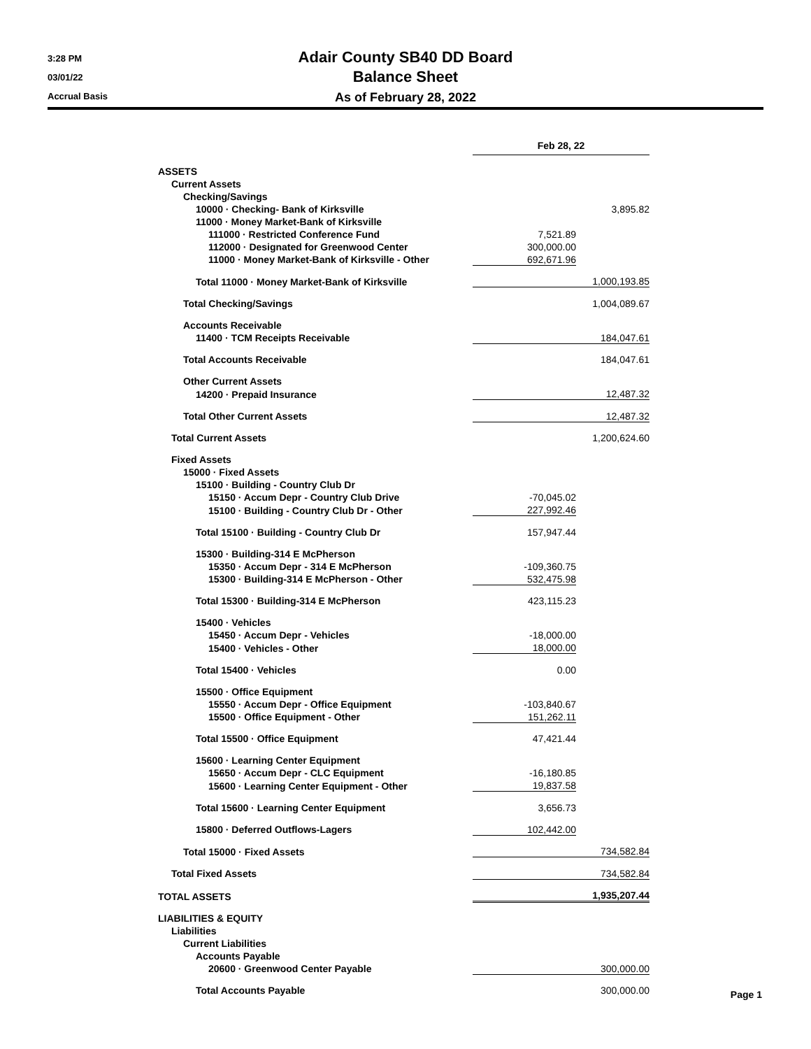3:28 PM
03/01/22
Accrual Basis
Adair County SB40 DD Board
Balance Sheet
As of February 28, 2022
| | Feb 28, 22 | | |
| ASSETS | | | |
| Current Assets | | | |
| Checking/Savings | | | |
| 10000 · Checking- Bank of Kirksville | | 3,895.82 | |
| 11000 · Money Market-Bank of Kirksville | | | |
| 111000 · Restricted Conference Fund | 7,521.89 | | |
| 112000 · Designated for Greenwood Center | 300,000.00 | | |
| 11000 · Money Market-Bank of Kirksville - Other | 692,671.96 | | |
| Total 11000 · Money Market-Bank of Kirksville | | 1,000,193.85 | |
| Total Checking/Savings | | 1,004,089.67 | |
| Accounts Receivable | | | |
| 11400 · TCM Receipts Receivable | | 184,047.61 | |
| Total Accounts Receivable | | 184,047.61 | |
| Other Current Assets | | | |
| 14200 · Prepaid Insurance | | 12,487.32 | |
| Total Other Current Assets | | 12,487.32 | |
| Total Current Assets | | 1,200,624.60 | |
| Fixed Assets | | | |
| 15000 · Fixed Assets | | | |
| 15100 · Building - Country Club Dr | | | |
| 15150 · Accum Depr - Country Club Drive | -70,045.02 | | |
| 15100 · Building - Country Club Dr - Other | 227,992.46 | | |
| Total 15100 · Building - Country Club Dr | 157,947.44 | | |
| 15300 · Building-314 E McPherson | | | |
| 15350 · Accum Depr - 314 E McPherson | -109,360.75 | | |
| 15300 · Building-314 E McPherson - Other | 532,475.98 | | |
| Total 15300 · Building-314 E McPherson | 423,115.23 | | |
| 15400 · Vehicles | | | |
| 15450 · Accum Depr - Vehicles | -18,000.00 | | |
| 15400 · Vehicles - Other | 18,000.00 | | |
| Total 15400 · Vehicles | 0.00 | | |
| 15500 · Office Equipment | | | |
| 15550 · Accum Depr - Office Equipment | -103,840.67 | | |
| 15500 · Office Equipment - Other | 151,262.11 | | |
| Total 15500 · Office Equipment | 47,421.44 | | |
| 15600 · Learning Center Equipment | | | |
| 15650 · Accum Depr - CLC Equipment | -16,180.85 | | |
| 15600 · Learning Center Equipment - Other | 19,837.58 | | |
| Total 15600 · Learning Center Equipment | 3,656.73 | | |
| 15800 · Deferred Outflows-Lagers | 102,442.00 | | |
| Total 15000 · Fixed Assets | | 734,582.84 | |
| Total Fixed Assets | | 734,582.84 | |
| TOTAL ASSETS | | 1,935,207.44 | |
| LIABILITIES & EQUITY | | | |
| Liabilities | | | |
| Current Liabilities | | | |
| Accounts Payable | | | |
| 20600 · Greenwood Center Payable | | 300,000.00 | |
| Total Accounts Payable | | 300,000.00 | |
Page 1